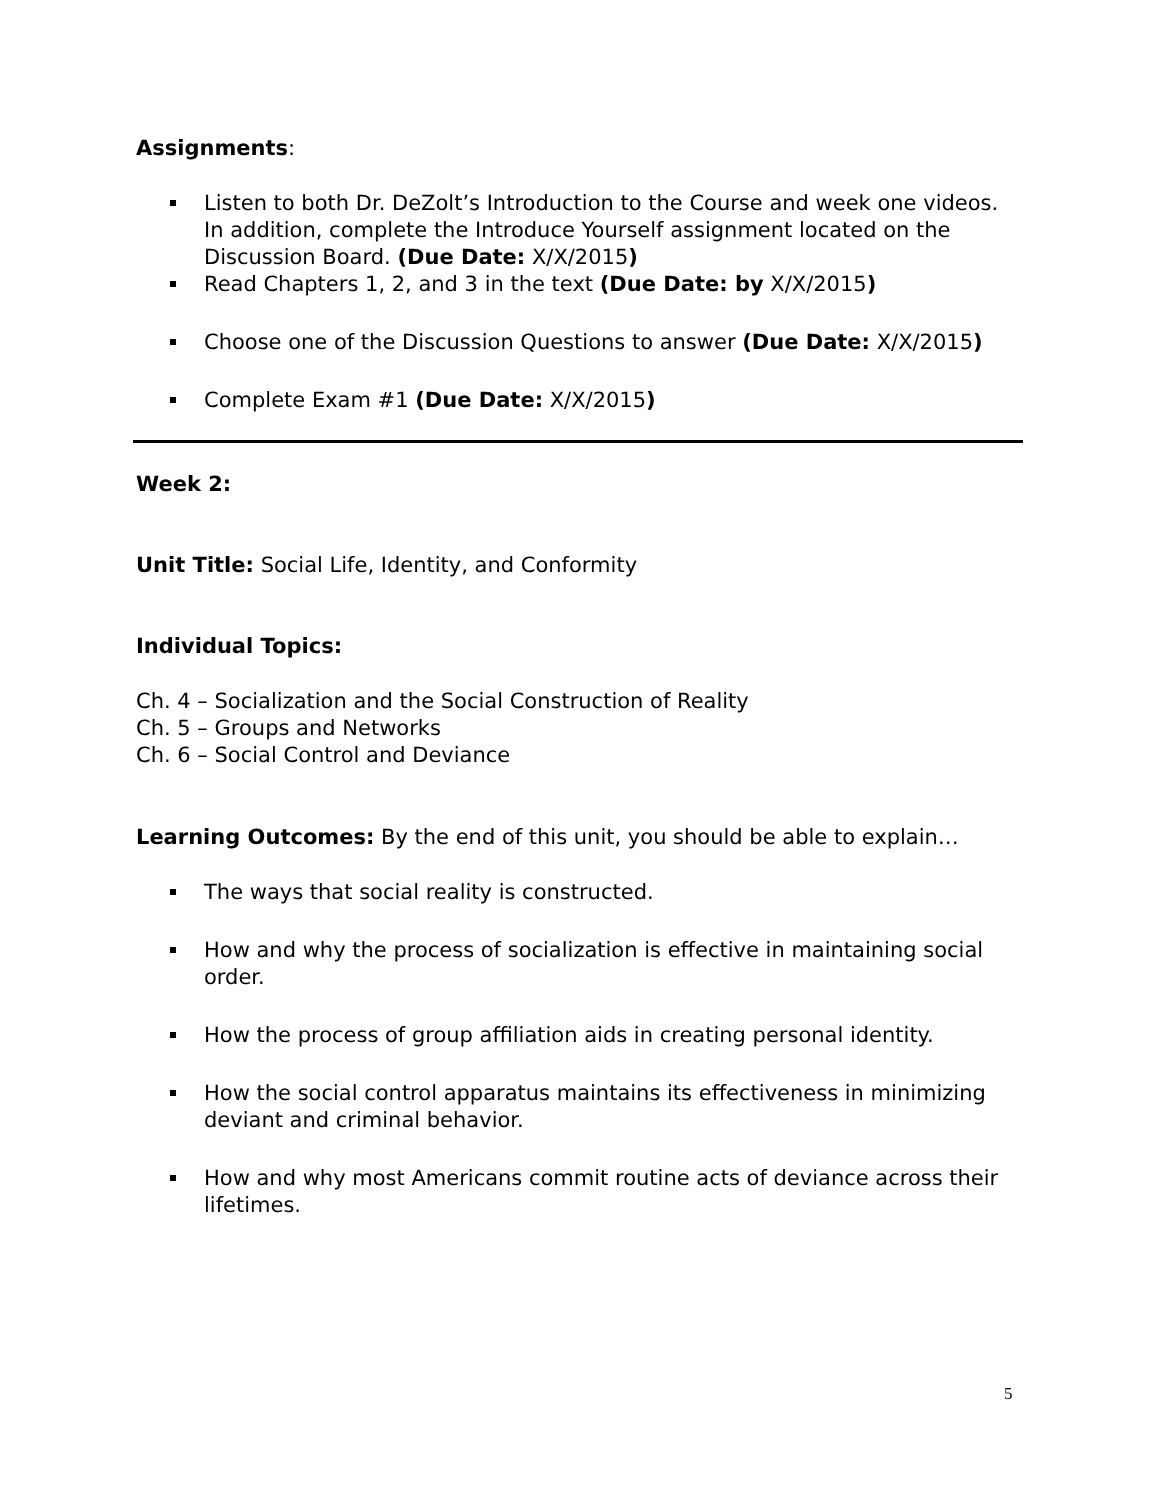Assignments:
Listen to both Dr. DeZolt’s Introduction to the Course and week one videos. In addition, complete the Introduce Yourself assignment located on the Discussion Board. (Due Date: X/X/2015)
Read Chapters 1, 2, and 3 in the text (Due Date: by X/X/2015)
Choose one of the Discussion Questions to answer (Due Date: X/X/2015)
Complete Exam #1 (Due Date: X/X/2015)
Week 2:
Unit Title: Social Life, Identity, and Conformity
Individual Topics:
Ch. 4 – Socialization and the Social Construction of Reality
Ch. 5 – Groups and Networks
Ch. 6 – Social Control and Deviance
Learning Outcomes: By the end of this unit, you should be able to explain…
The ways that social reality is constructed.
How and why the process of socialization is effective in maintaining social order.
How the process of group affiliation aids in creating personal identity.
How the social control apparatus maintains its effectiveness in minimizing deviant and criminal behavior.
How and why most Americans commit routine acts of deviance across their lifetimes.
5